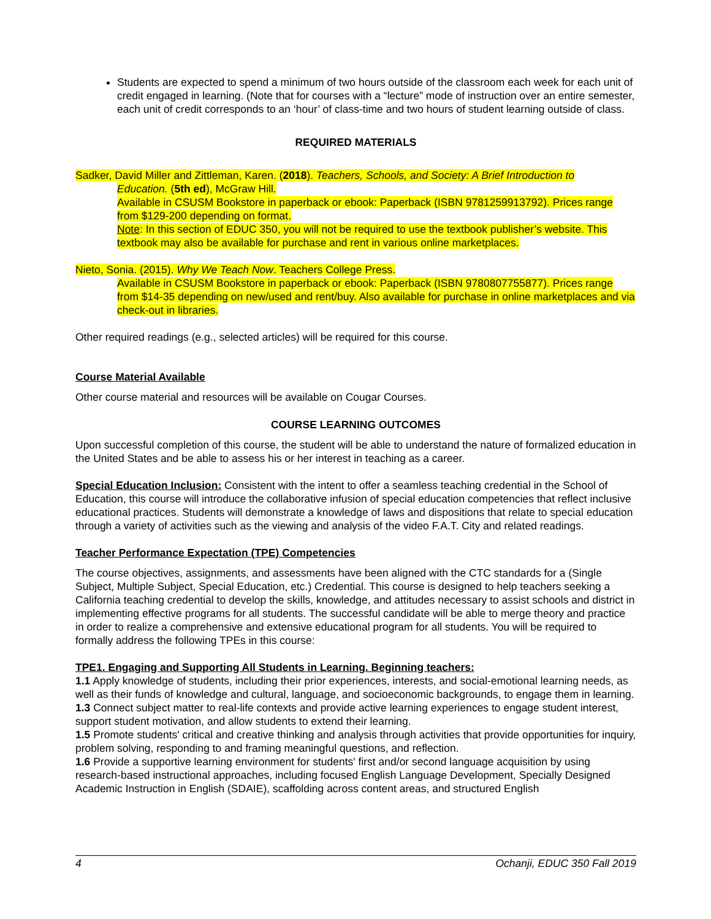Students are expected to spend a minimum of two hours outside of the classroom each week for each unit of credit engaged in learning. (Note that for courses with a “lecture” mode of instruction over an entire semester, each unit of credit corresponds to an ‘hour’ of class-time and two hours of student learning outside of class.
REQUIRED MATERIALS
Sadker, David Miller and Zittleman, Karen. (2018). Teachers, Schools, and Society: A Brief Introduction to
Education. (5th ed), McGraw Hill.
Available in CSUSM Bookstore in paperback or ebook: Paperback (ISBN 9781259913792). Prices range from $129-200 depending on format.
Note: In this section of EDUC 350, you will not be required to use the textbook publisher’s website. This textbook may also be available for purchase and rent in various online marketplaces.
Nieto, Sonia. (2015). Why We Teach Now. Teachers College Press.
Available in CSUSM Bookstore in paperback or ebook: Paperback (ISBN 9780807755877). Prices range from $14-35 depending on new/used and rent/buy. Also available for purchase in online marketplaces and via check-out in libraries.
Other required readings (e.g., selected articles) will be required for this course.
Course Material Available
Other course material and resources will be available on Cougar Courses.
COURSE LEARNING OUTCOMES
Upon successful completion of this course, the student will be able to understand the nature of formalized education in the United States and be able to assess his or her interest in teaching as a career.
Special Education Inclusion: Consistent with the intent to offer a seamless teaching credential in the School of Education, this course will introduce the collaborative infusion of special education competencies that reflect inclusive educational practices. Students will demonstrate a knowledge of laws and dispositions that relate to special education through a variety of activities such as the viewing and analysis of the video F.A.T. City and related readings.
Teacher Performance Expectation (TPE) Competencies
The course objectives, assignments, and assessments have been aligned with the CTC standards for a (Single Subject, Multiple Subject, Special Education, etc.) Credential. This course is designed to help teachers seeking a California teaching credential to develop the skills, knowledge, and attitudes necessary to assist schools and district in implementing effective programs for all students. The successful candidate will be able to merge theory and practice in order to realize a comprehensive and extensive educational program for all students. You will be required to formally address the following TPEs in this course:
TPE1. Engaging and Supporting All Students in Learning. Beginning teachers:
1.1 Apply knowledge of students, including their prior experiences, interests, and social-emotional learning needs, as well as their funds of knowledge and cultural, language, and socioeconomic backgrounds, to engage them in learning.
1.3 Connect subject matter to real-life contexts and provide active learning experiences to engage student interest, support student motivation, and allow students to extend their learning.
1.5 Promote students' critical and creative thinking and analysis through activities that provide opportunities for inquiry, problem solving, responding to and framing meaningful questions, and reflection.
1.6 Provide a supportive learning environment for students' first and/or second language acquisition by using research-based instructional approaches, including focused English Language Development, Specially Designed Academic Instruction in English (SDAIE), scaffolding across content areas, and structured English
4 Ochanji, EDUC 350 Fall 2019